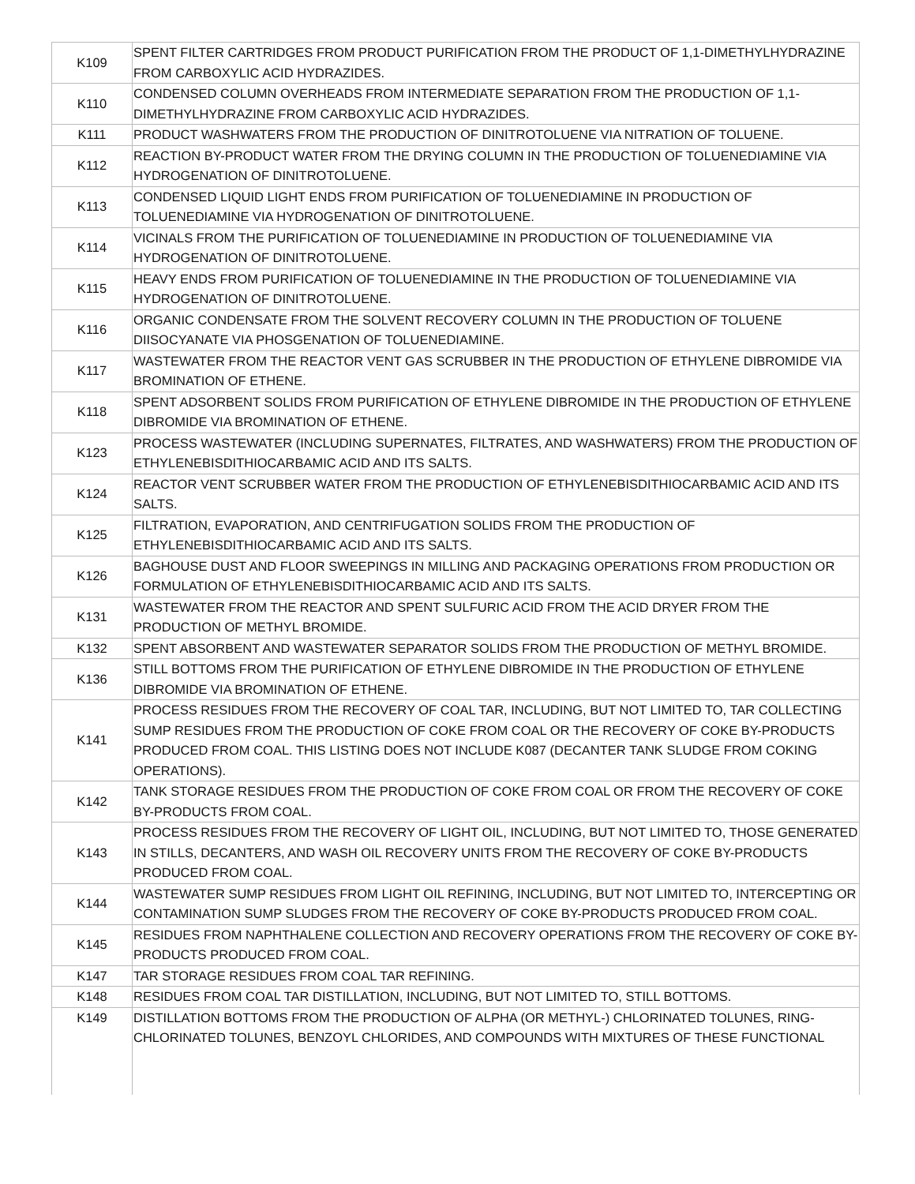| K109 | SPENT FILTER CARTRIDGES FROM PRODUCT PURIFICATION FROM THE PRODUCT OF 1,1-DIMETHYLHYDRAZINE FROM CARBOXYLIC ACID HYDRAZIDES. |
| K110 | CONDENSED COLUMN OVERHEADS FROM INTERMEDIATE SEPARATION FROM THE PRODUCTION OF 1,1-DIMETHYLHYDRAZINE FROM CARBOXYLIC ACID HYDRAZIDES. |
| K111 | PRODUCT WASHWATERS FROM THE PRODUCTION OF DINITROTOLUENE VIA NITRATION OF TOLUENE. |
| K112 | REACTION BY-PRODUCT WATER FROM THE DRYING COLUMN IN THE PRODUCTION OF TOLUENEDIAMINE VIA HYDROGENATION OF DINITROTOLUENE. |
| K113 | CONDENSED LIQUID LIGHT ENDS FROM PURIFICATION OF TOLUENEDIAMINE IN PRODUCTION OF TOLUENEDIAMINE VIA HYDROGENATION OF DINITROTOLUENE. |
| K114 | VICINALS FROM THE PURIFICATION OF TOLUENEDIAMINE IN PRODUCTION OF TOLUENEDIAMINE VIA HYDROGENATION OF DINITROTOLUENE. |
| K115 | HEAVY ENDS FROM PURIFICATION OF TOLUENEDIAMINE IN THE PRODUCTION OF TOLUENEDIAMINE VIA HYDROGENATION OF DINITROTOLUENE. |
| K116 | ORGANIC CONDENSATE FROM THE SOLVENT RECOVERY COLUMN IN THE PRODUCTION OF TOLUENE DIISOCYANATE VIA PHOSGENATION OF TOLUENEDIAMINE. |
| K117 | WASTEWATER FROM THE REACTOR VENT GAS SCRUBBER IN THE PRODUCTION OF ETHYLENE DIBROMIDE VIA BROMINATION OF ETHENE. |
| K118 | SPENT ADSORBENT SOLIDS FROM PURIFICATION OF ETHYLENE DIBROMIDE IN THE PRODUCTION OF ETHYLENE DIBROMIDE VIA BROMINATION OF ETHENE. |
| K123 | PROCESS WASTEWATER (INCLUDING SUPERNATES, FILTRATES, AND WASHWATERS) FROM THE PRODUCTION OF ETHYLENEBISDITHIOCARBAMIC ACID AND ITS SALTS. |
| K124 | REACTOR VENT SCRUBBER WATER FROM THE PRODUCTION OF ETHYLENEBISDITHIOCARBAMIC ACID AND ITS SALTS. |
| K125 | FILTRATION, EVAPORATION, AND CENTRIFUGATION SOLIDS FROM THE PRODUCTION OF ETHYLENEBISDITHIOCARBAMIC ACID AND ITS SALTS. |
| K126 | BAGHOUSE DUST AND FLOOR SWEEPINGS IN MILLING AND PACKAGING OPERATIONS FROM PRODUCTION OR FORMULATION OF ETHYLENEBISDITHIOCARBAMIC ACID AND ITS SALTS. |
| K131 | WASTEWATER FROM THE REACTOR AND SPENT SULFURIC ACID FROM THE ACID DRYER FROM THE PRODUCTION OF METHYL BROMIDE. |
| K132 | SPENT ABSORBENT AND WASTEWATER SEPARATOR SOLIDS FROM THE PRODUCTION OF METHYL BROMIDE. |
| K136 | STILL BOTTOMS FROM THE PURIFICATION OF ETHYLENE DIBROMIDE IN THE PRODUCTION OF ETHYLENE DIBROMIDE VIA BROMINATION OF ETHENE. |
| K141 | PROCESS RESIDUES FROM THE RECOVERY OF COAL TAR, INCLUDING, BUT NOT LIMITED TO, TAR COLLECTING SUMP RESIDUES FROM THE PRODUCTION OF COKE FROM COAL OR THE RECOVERY OF COKE BY-PRODUCTS PRODUCED FROM COAL. THIS LISTING DOES NOT INCLUDE K087 (DECANTER TANK SLUDGE FROM COKING OPERATIONS). |
| K142 | TANK STORAGE RESIDUES FROM THE PRODUCTION OF COKE FROM COAL OR FROM THE RECOVERY OF COKE BY-PRODUCTS FROM COAL. |
| K143 | PROCESS RESIDUES FROM THE RECOVERY OF LIGHT OIL, INCLUDING, BUT NOT LIMITED TO, THOSE GENERATED IN STILLS, DECANTERS, AND WASH OIL RECOVERY UNITS FROM THE RECOVERY OF COKE BY-PRODUCTS PRODUCED FROM COAL. |
| K144 | WASTEWATER SUMP RESIDUES FROM LIGHT OIL REFINING, INCLUDING, BUT NOT LIMITED TO, INTERCEPTING OR CONTAMINATION SUMP SLUDGES FROM THE RECOVERY OF COKE BY-PRODUCTS PRODUCED FROM COAL. |
| K145 | RESIDUES FROM NAPHTHALENE COLLECTION AND RECOVERY OPERATIONS FROM THE RECOVERY OF COKE BY-PRODUCTS PRODUCED FROM COAL. |
| K147 | TAR STORAGE RESIDUES FROM COAL TAR REFINING. |
| K148 | RESIDUES FROM COAL TAR DISTILLATION, INCLUDING, BUT NOT LIMITED TO, STILL BOTTOMS. |
| K149 | DISTILLATION BOTTOMS FROM THE PRODUCTION OF ALPHA (OR METHYL-) CHLORINATED TOLUNES, RING-CHLORINATED TOLUNES, BENZOYL CHLORIDES, AND COMPOUNDS WITH MIXTURES OF THESE FUNCTIONAL |